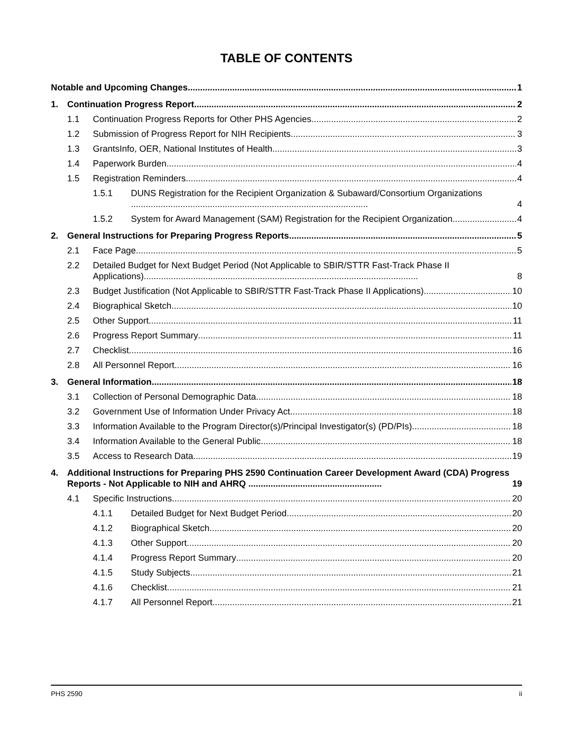TABLE OF CONTENTS
Notable and Upcoming Changes
1
1.
Continuation Progress Report
2
1.1
Continuation Progress Reports for Other PHS Agencies
2
1.2
Submission of Progress Report for NIH Recipients
3
1.3
GrantsInfo, OER, National Institutes of Health
3
1.4
Paperwork Burden
4
1.5
Registration Reminders
4
1.5.1
DUNS Registration for the Recipient Organization & Subaward/Consortium Organizations ................................................................................................
4
1.5.2
System for Award Management (SAM) Registration for the Recipient Organization
4
2.
General Instructions for Preparing Progress Reports
5
2.1
Face Page
5
2.2
Detailed Budget for Next Budget Period (Not Applicable to SBIR/STTR Fast-Track Phase II Applications)...............................................................................................................
8
2.3
Budget Justification (Not Applicable to SBIR/STTR Fast-Track Phase II Applications)
10
2.4
Biographical Sketch
10
2.5
Other Support
11
2.6
Progress Report Summary
11
2.7
Checklist
16
2.8
All Personnel Report
16
3.
General Information
18
3.1
Collection of Personal Demographic Data
18
3.2
Government Use of Information Under Privacy Act
18
3.3
Information Available to the Program Director(s)/Principal Investigator(s) (PD/PIs)
18
3.4
Information Available to the General Public
18
3.5
Access to Research Data
19
4.
Additional Instructions for Preparing PHS 2590 Continuation Career Development Award (CDA) Progress Reports - Not Applicable to NIH and AHRQ ......................................................
19
4.1
Specific Instructions
20
4.1.1
Detailed Budget for Next Budget Period
20
4.1.2
Biographical Sketch
20
4.1.3
Other Support
20
4.1.4
Progress Report Summary
20
4.1.5
Study Subjects
21
4.1.6
Checklist
21
4.1.7
All Personnel Report
21
PHS 2590 ii